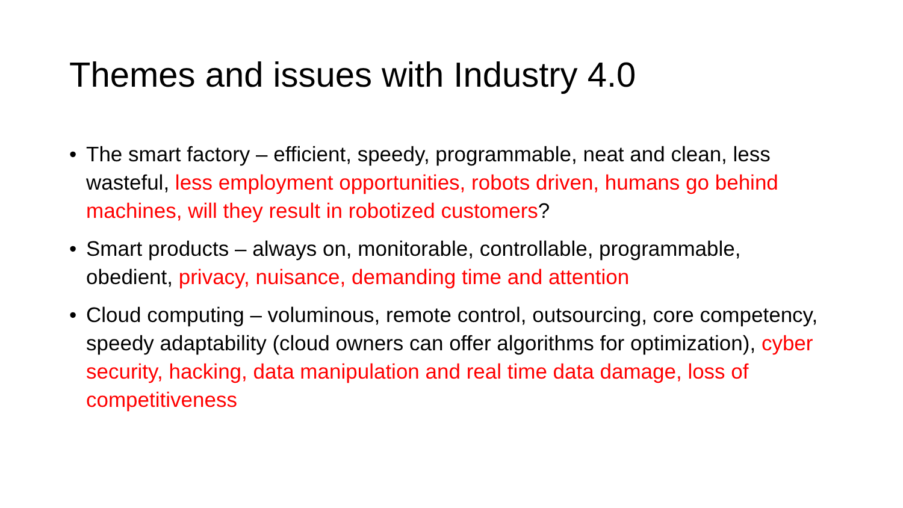Themes and issues with Industry 4.0
• The smart factory – efficient, speedy, programmable, neat and clean, less wasteful, less employment opportunities, robots driven, humans go behind machines, will they result in robotized customers?
• Smart products – always on, monitorable, controllable, programmable, obedient, privacy, nuisance, demanding time and attention
• Cloud computing – voluminous, remote control, outsourcing, core competency, speedy adaptability (cloud owners can offer algorithms for optimization), cyber security, hacking, data manipulation and real time data damage, loss of competitiveness